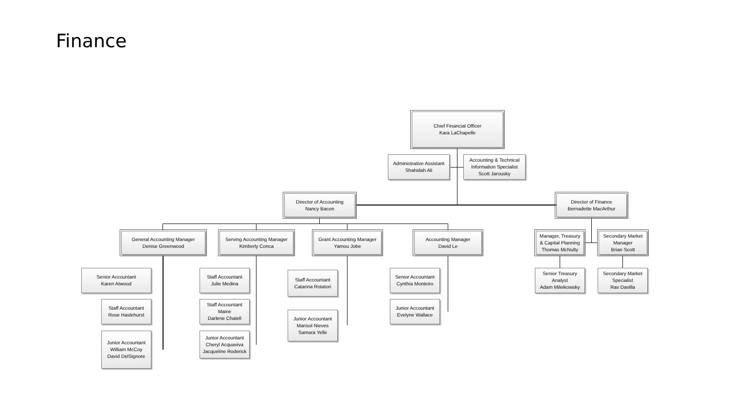Finance
Chief Financial Officer
Kara LaChapelle
Administrative Assistant
Shahidah Ali
Accounting & Technical
Information Specialist
Scott Jarousky
Director of Accounting
Nancy Bacon
Director of Finance
Bernadette MacArthur
General Accounting Manager
Denise Greenwood
Serving Accounting Manager
Kimberly Conca
Grant Accounting Manager
Yamou Jobe
Accounting Manager
David Le
Manager, Treasury
& Capital Planning
Thomas McNulty
Secondary Market
Manager
Brian Scott
Senior Accountant
Karen Atwood
Staff Accountant
Rose Haslehurst
Junior Accountant
William McCoy
David DelSignore
Staff Accountant
Julie Medina
Staff Accountant
Maine
Darlene Chatell
Junior Accountant
Cheryl Acquaviva
Jacqueline Roderick
Staff Accountant
Catarina Rotatori
Junior Accountant
Marisol Nieves
Samara Yelle
Senior Accountant
Cynthia Monteiro
Junior Accountant
Evelyne Wallace
Senior Treasury
Analyst
Adam Mileikowsky
Secondary Market
Specialist
Rav Davilla